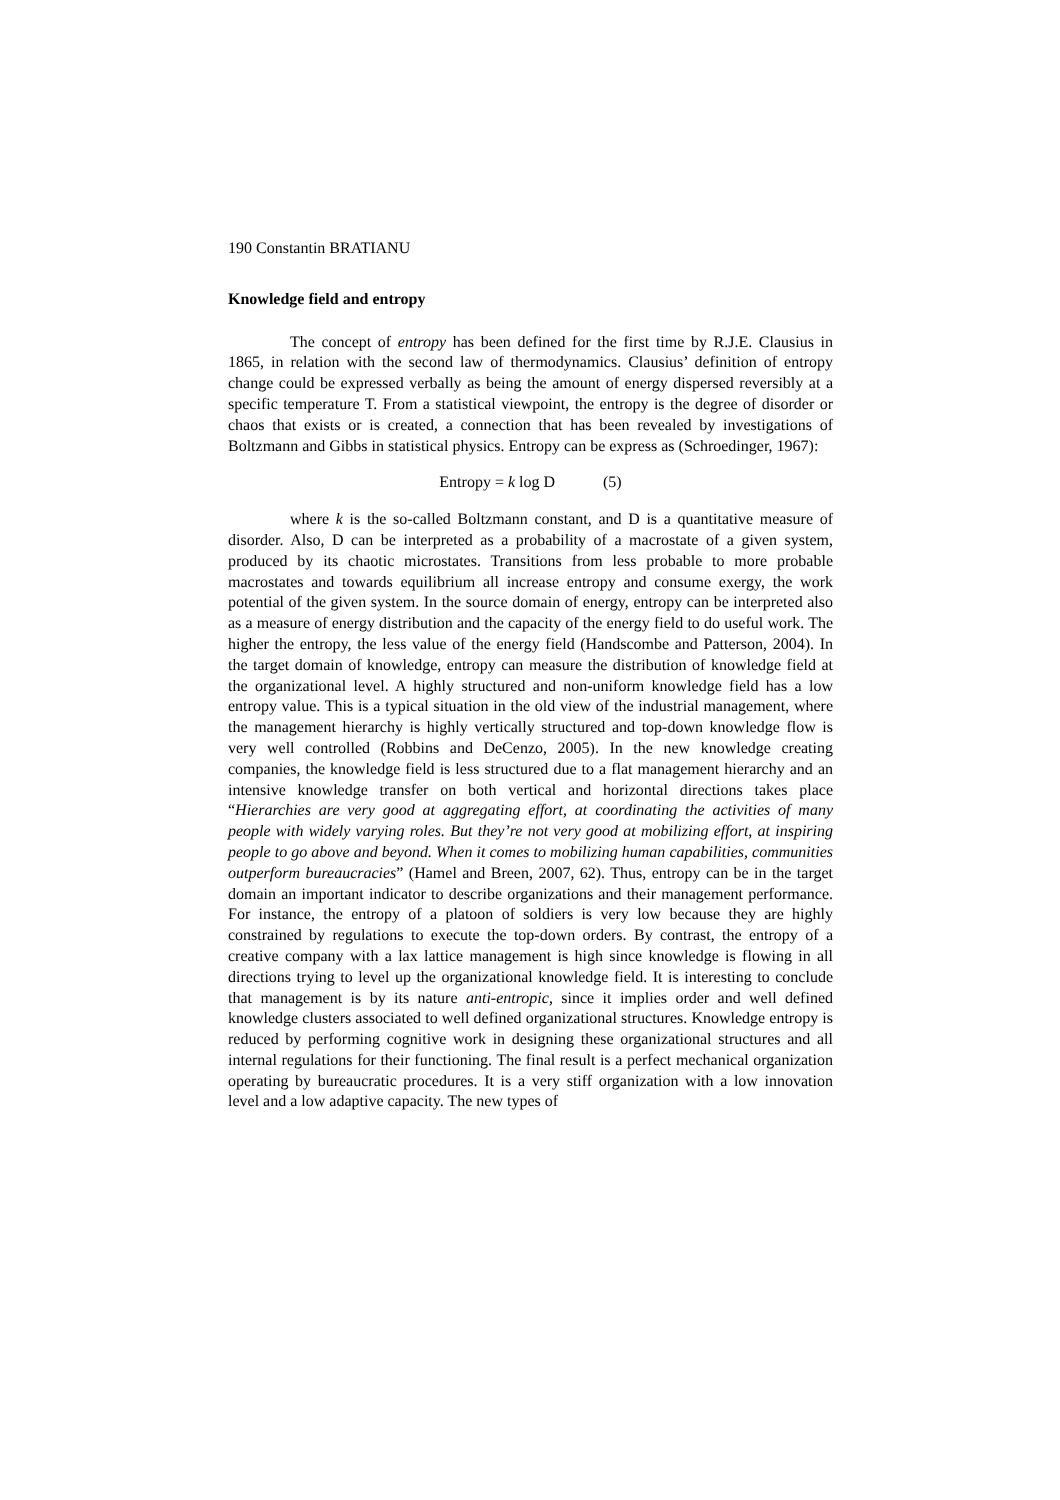190 Constantin BRATIANU
Knowledge field and entropy
The concept of entropy has been defined for the first time by R.J.E. Clausius in 1865, in relation with the second law of thermodynamics. Clausius’ definition of entropy change could be expressed verbally as being the amount of energy dispersed reversibly at a specific temperature T. From a statistical viewpoint, the entropy is the degree of disorder or chaos that exists or is created, a connection that has been revealed by investigations of Boltzmann and Gibbs in statistical physics. Entropy can be express as (Schroedinger, 1967):
Entropy = k log D (5)
where k is the so-called Boltzmann constant, and D is a quantitative measure of disorder. Also, D can be interpreted as a probability of a macrostate of a given system, produced by its chaotic microstates. Transitions from less probable to more probable macrostates and towards equilibrium all increase entropy and consume exergy, the work potential of the given system. In the source domain of energy, entropy can be interpreted also as a measure of energy distribution and the capacity of the energy field to do useful work. The higher the entropy, the less value of the energy field (Handscombe and Patterson, 2004). In the target domain of knowledge, entropy can measure the distribution of knowledge field at the organizational level. A highly structured and non-uniform knowledge field has a low entropy value. This is a typical situation in the old view of the industrial management, where the management hierarchy is highly vertically structured and top-down knowledge flow is very well controlled (Robbins and DeCenzo, 2005). In the new knowledge creating companies, the knowledge field is less structured due to a flat management hierarchy and an intensive knowledge transfer on both vertical and horizontal directions takes place “Hierarchies are very good at aggregating effort, at coordinating the activities of many people with widely varying roles. But they’re not very good at mobilizing effort, at inspiring people to go above and beyond. When it comes to mobilizing human capabilities, communities outperform bureaucracies” (Hamel and Breen, 2007, 62). Thus, entropy can be in the target domain an important indicator to describe organizations and their management performance. For instance, the entropy of a platoon of soldiers is very low because they are highly constrained by regulations to execute the top-down orders. By contrast, the entropy of a creative company with a lax lattice management is high since knowledge is flowing in all directions trying to level up the organizational knowledge field. It is interesting to conclude that management is by its nature anti-entropic, since it implies order and well defined knowledge clusters associated to well defined organizational structures. Knowledge entropy is reduced by performing cognitive work in designing these organizational structures and all internal regulations for their functioning. The final result is a perfect mechanical organization operating by bureaucratic procedures. It is a very stiff organization with a low innovation level and a low adaptive capacity. The new types of